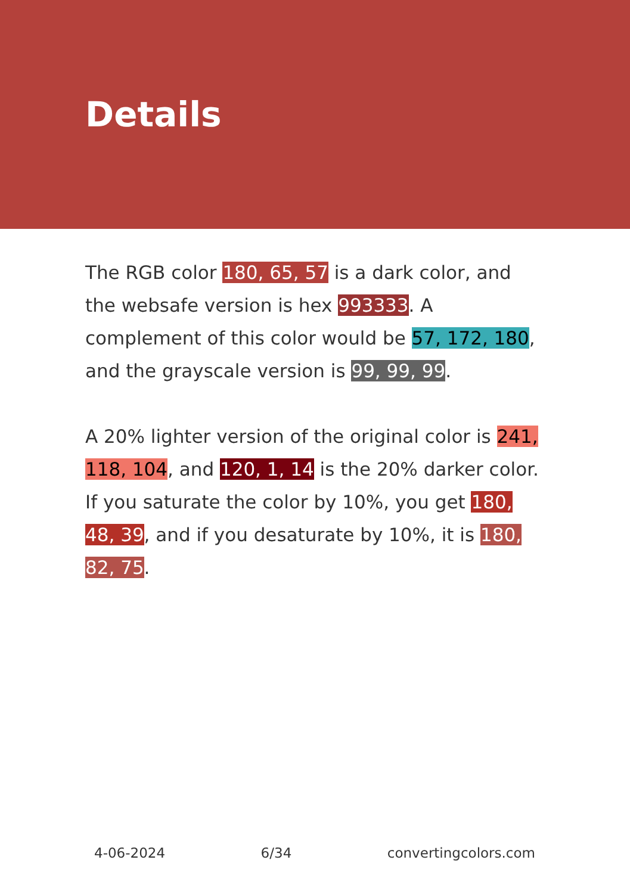Details
The RGB color 180, 65, 57 is a dark color, and the websafe version is hex 993333. A complement of this color would be 57, 172, 180, and the grayscale version is 99, 99, 99.
A 20% lighter version of the original color is 241, 118, 104, and 120, 1, 14 is the 20% darker color. If you saturate the color by 10%, you get 180, 48, 39, and if you desaturate by 10%, it is 180, 82, 75.
4-06-2024 6/34 convertingcolors.com